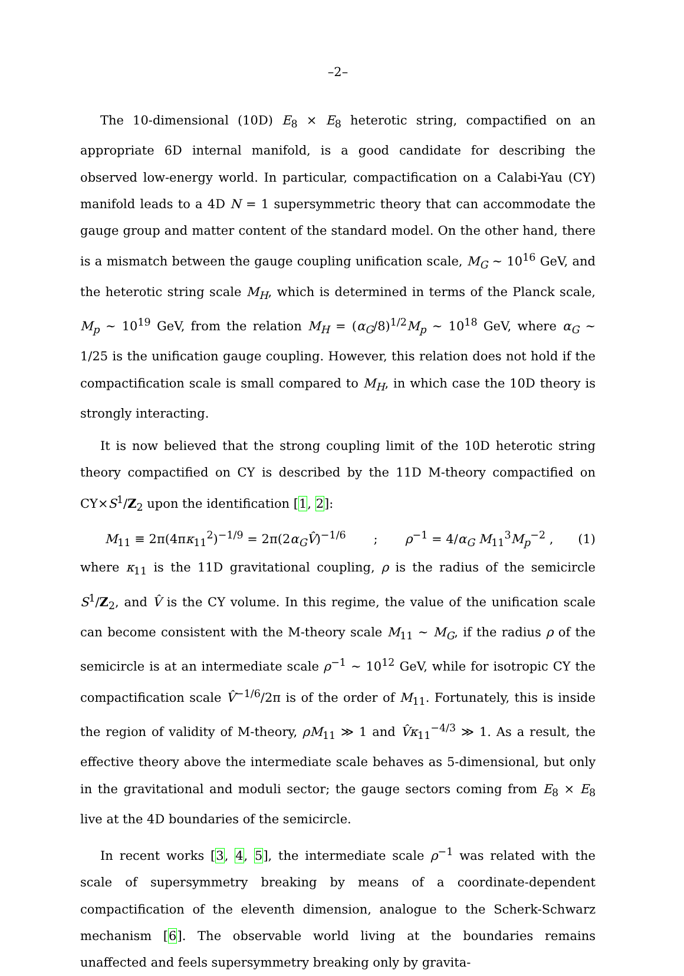–2–
The 10-dimensional (10D) E<sub>8</sub> × E<sub>8</sub> heterotic string, compactified on an appropriate 6D internal manifold, is a good candidate for describing the observed low-energy world. In particular, compactification on a Calabi-Yau (CY) manifold leads to a 4D N = 1 supersymmetric theory that can accommodate the gauge group and matter content of the standard model. On the other hand, there is a mismatch between the gauge coupling unification scale, M<sub>G</sub> ∼ 10<sup>16</sup> GeV, and the heterotic string scale M<sub>H</sub>, which is determined in terms of the Planck scale, M<sub>p</sub> ∼ 10<sup>19</sup> GeV, from the relation M<sub>H</sub> = (α<sub>G</sub>/8)<sup>1/2</sup>M<sub>p</sub> ∼ 10<sup>18</sup> GeV, where α<sub>G</sub> ∼ 1/25 is the unification gauge coupling. However, this relation does not hold if the compactification scale is small compared to M<sub>H</sub>, in which case the 10D theory is strongly interacting.
It is now believed that the strong coupling limit of the 10D heterotic string theory compactified on CY is described by the 11D M-theory compactified on CY×S<sup>1</sup>/Z<sub>2</sub> upon the identification [1, 2]:
M<sub>11</sub> ≡ 2π(4πκ<sub>11</sub><sup>2</sup>)<sup>−1/9</sup> = 2π(2α<sub>G</sub> V̂)<sup>−1/6</sup> ; ρ<sup>−1</sup> = 4/α<sub>G</sub> M<sub>11</sub><sup>3</sup>M<sub>p</sub><sup>−2</sup> , (1)
where κ<sub>11</sub> is the 11D gravitational coupling, ρ is the radius of the semicircle S<sup>1</sup>/Z<sub>2</sub>, and V̂ is the CY volume. In this regime, the value of the unification scale can become consistent with the M-theory scale M<sub>11</sub> ∼ M<sub>G</sub>, if the radius ρ of the semicircle is at an intermediate scale ρ<sup>−1</sup> ∼ 10<sup>12</sup> GeV, while for isotropic CY the compactification scale V̂<sup>−1/6</sup>/2π is of the order of M<sub>11</sub>. Fortunately, this is inside the region of validity of M-theory, ρM<sub>11</sub> ≫ 1 and V̂κ<sub>11</sub><sup>−4/3</sup> ≫ 1. As a result, the effective theory above the intermediate scale behaves as 5-dimensional, but only in the gravitational and moduli sector; the gauge sectors coming from E<sub>8</sub> × E<sub>8</sub> live at the 4D boundaries of the semicircle.
In recent works [3, 4, 5], the intermediate scale ρ<sup>−1</sup> was related with the scale of supersymmetry breaking by means of a coordinate-dependent compactification of the eleventh dimension, analogue to the Scherk-Schwarz mechanism [6]. The observable world living at the boundaries remains unaffected and feels supersymmetry breaking only by gravita-